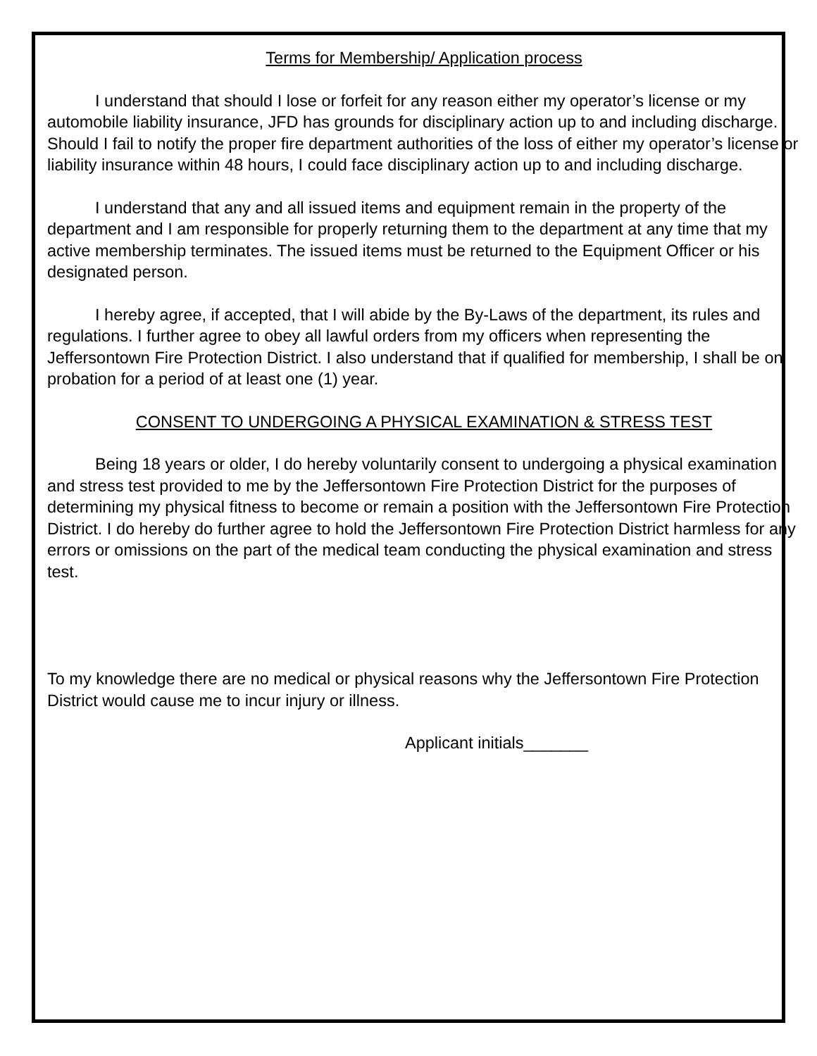Terms for Membership/ Application process
I understand that should I lose or forfeit for any reason either my operator’s license or my automobile liability insurance, JFD has grounds for disciplinary action up to and including discharge. Should I fail to notify the proper fire department authorities of the loss of either my operator’s license or liability insurance within 48 hours, I could face disciplinary action up to and including discharge.
I understand that any and all issued items and equipment remain in the property of the department and I am responsible for properly returning them to the department at any time that my active membership terminates. The issued items must be returned to the Equipment Officer or his designated person.
I hereby agree, if accepted, that I will abide by the By-Laws of the department, its rules and regulations. I further agree to obey all lawful orders from my officers when representing the Jeffersontown Fire Protection District. I also understand that if qualified for membership, I shall be on probation for a period of at least one (1) year.
CONSENT TO UNDERGOING A PHYSICAL EXAMINATION & STRESS TEST
Being 18 years or older, I do hereby voluntarily consent to undergoing a physical examination and stress test provided to me by the Jeffersontown Fire Protection District for the purposes of determining my physical fitness to become or remain a position with the Jeffersontown Fire Protection District. I do hereby do further agree to hold the Jeffersontown Fire Protection District harmless for any errors or omissions on the part of the medical team conducting the physical examination and stress test.
To my knowledge there are no medical or physical reasons why the Jeffersontown Fire Protection District would cause me to incur injury or illness.
Applicant initials_______